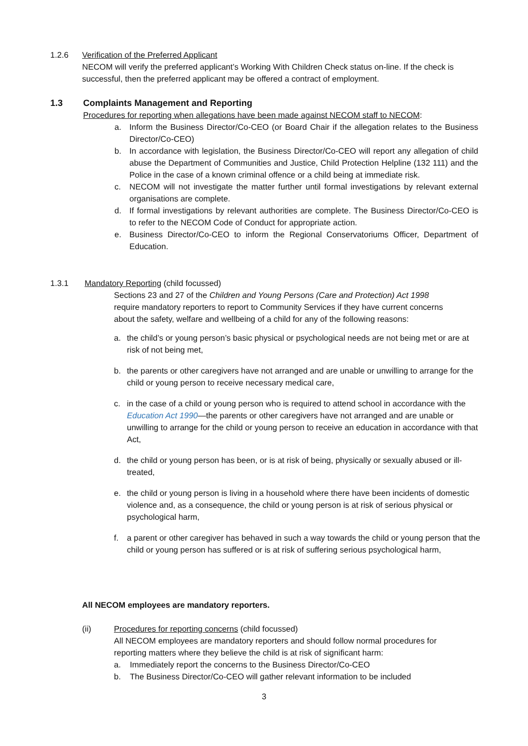1.2.6 Verification of the Preferred Applicant
NECOM will verify the preferred applicant’s Working With Children Check status on-line. If the check is successful, then the preferred applicant may be offered a contract of employment.
1.3 Complaints Management and Reporting
Procedures for reporting when allegations have been made against NECOM staff to NECOM:
a. Inform the Business Director/Co-CEO (or Board Chair if the allegation relates to the Business Director/Co-CEO)
b. In accordance with legislation, the Business Director/Co-CEO will report any allegation of child abuse the Department of Communities and Justice, Child Protection Helpline (132 111) and the Police in the case of a known criminal offence or a child being at immediate risk.
c. NECOM will not investigate the matter further until formal investigations by relevant external organisations are complete.
d. If formal investigations by relevant authorities are complete. The Business Director/Co-CEO is to refer to the NECOM Code of Conduct for appropriate action.
e. Business Director/Co-CEO to inform the Regional Conservatoriums Officer, Department of Education.
1.3.1 Mandatory Reporting (child focussed)
Sections 23 and 27 of the Children and Young Persons (Care and Protection) Act 1998 require mandatory reporters to report to Community Services if they have current concerns about the safety, welfare and wellbeing of a child for any of the following reasons:
a. the child’s or young person’s basic physical or psychological needs are not being met or are at risk of not being met,
b. the parents or other caregivers have not arranged and are unable or unwilling to arrange for the child or young person to receive necessary medical care,
c. in the case of a child or young person who is required to attend school in accordance with the Education Act 1990—the parents or other caregivers have not arranged and are unable or unwilling to arrange for the child or young person to receive an education in accordance with that Act,
d. the child or young person has been, or is at risk of being, physically or sexually abused or ill-treated,
e. the child or young person is living in a household where there have been incidents of domestic violence and, as a consequence, the child or young person is at risk of serious physical or psychological harm,
f. a parent or other caregiver has behaved in such a way towards the child or young person that the child or young person has suffered or is at risk of suffering serious psychological harm,
All NECOM employees are mandatory reporters.
(ii) Procedures for reporting concerns (child focussed)
All NECOM employees are mandatory reporters and should follow normal procedures for reporting matters where they believe the child is at risk of significant harm:
a. Immediately report the concerns to the Business Director/Co-CEO
b. The Business Director/Co-CEO will gather relevant information to be included
3